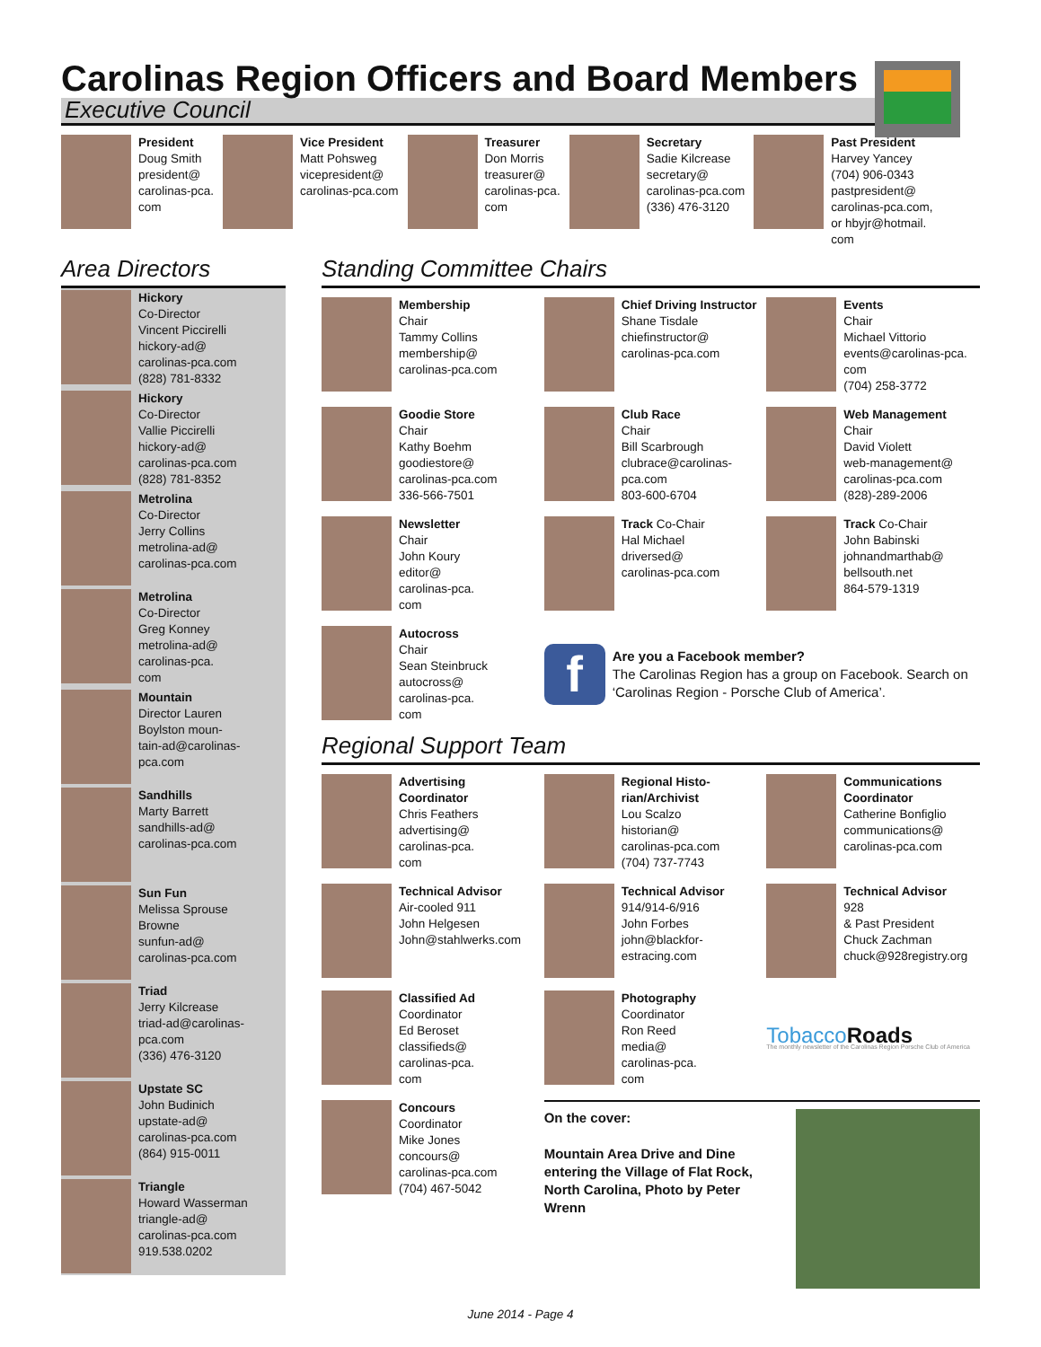Carolinas Region Officers and Board Members
Executive Council
President
Doug Smith
president@
carolinas-pca.
com
Vice President
Matt Pohsweg
vicepresident@
carolinas-pca.com
Treasurer
Don Morris
treasurer@
carolinas-pca.
com
Secretary
Sadie Kilcrease
secretary@
carolinas-pca.com
(336) 476-3120
Past President
Harvey Yancey
(704) 906-0343
pastpresident@
carolinas-pca.com,
or hbyjr@hotmail.
com
Area Directors
Hickory
Co-Director
Vincent Piccirelli
hickory-ad@
carolinas-pca.com
(828) 781-8332
Hickory
Co-Director
Vallie Piccirelli
hickory-ad@
carolinas-pca.com
(828) 781-8352
Metrolina
Co-Director
Jerry Collins
metrolina-ad@
carolinas-pca.com
Metrolina
Co-Director
Greg Konney
metrolina-ad@
carolinas-pca.
com
Mountain
Director Lauren
Boylston moun-
tain-ad@carolinas-
pca.com
Sandhills
Marty Barrett
sandhills-ad@
carolinas-pca.com
Sun Fun
Melissa Sprouse
Browne
sunfun-ad@
carolinas-pca.com
Triad
Jerry Kilcrease
triad-ad@carolinas-
pca.com
(336) 476-3120
Upstate SC
John Budinich
upstate-ad@
carolinas-pca.com
(864) 915-0011
Triangle
Howard Wasserman
triangle-ad@
carolinas-pca.com
919.538.0202
Standing Committee Chairs
Membership
Chair
Tammy Collins
membership@
carolinas-pca.com
Chief Driving Instructor
Shane Tisdale
chiefinstructor@
carolinas-pca.com
Events
Chair
Michael Vittorio
events@carolinas-pca.
com
(704) 258-3772
Goodie Store
Chair
Kathy Boehm
goodiestore@
carolinas-pca.com
336-566-7501
Club Race
Chair
Bill Scarbrough
clubrace@carolinas-
pca.com
803-600-6704
Web Management
Chair
David Violett
web-management@
carolinas-pca.com
(828)-289-2006
Newsletter
Chair
John Koury
editor@
carolinas-pca.
com
Track Co-Chair
Hal Michael
driversed@
carolinas-pca.com
Track Co-Chair
John Babinski
johnandmarthab@
bellsouth.net
864-579-1319
Autocross
Chair
Sean Steinbruck
autocross@
carolinas-pca.
com
f
Are you a Facebook member?
The Carolinas Region has a group on Facebook. Search on ‘Carolinas Region - Porsche Club of America’.
Regional Support Team
Advertising Coordinator
Chris Feathers
advertising@
carolinas-pca.
com
Regional Histo-rian/Archivist
Lou Scalzo
historian@
carolinas-pca.com
(704) 737-7743
Communications Coordinator
Catherine Bonfiglio
communications@
carolinas-pca.com
Technical Advisor
Air-cooled 911
John Helgesen
John@stahlwerks.com
Technical Advisor
914/914-6/916
John Forbes
john@blackfor-
estracing.com
Technical Advisor
928
& Past President
Chuck Zachman
chuck@928registry.org
Classified Ad
Coordinator
Ed Beroset
classifieds@
carolinas-pca.
com
Photography
Coordinator
Ron Reed
media@
carolinas-pca.
com
TobaccoRoads
The monthly newsletter of the Carolinas Region Porsche Club of America
Concours
Coordinator
Mike Jones
concours@
carolinas-pca.com
(704) 467-5042
On the cover:
Mountain Area Drive and Dine entering the Village of Flat Rock, North Carolina, Photo by Peter Wrenn
June 2014 - Page 4